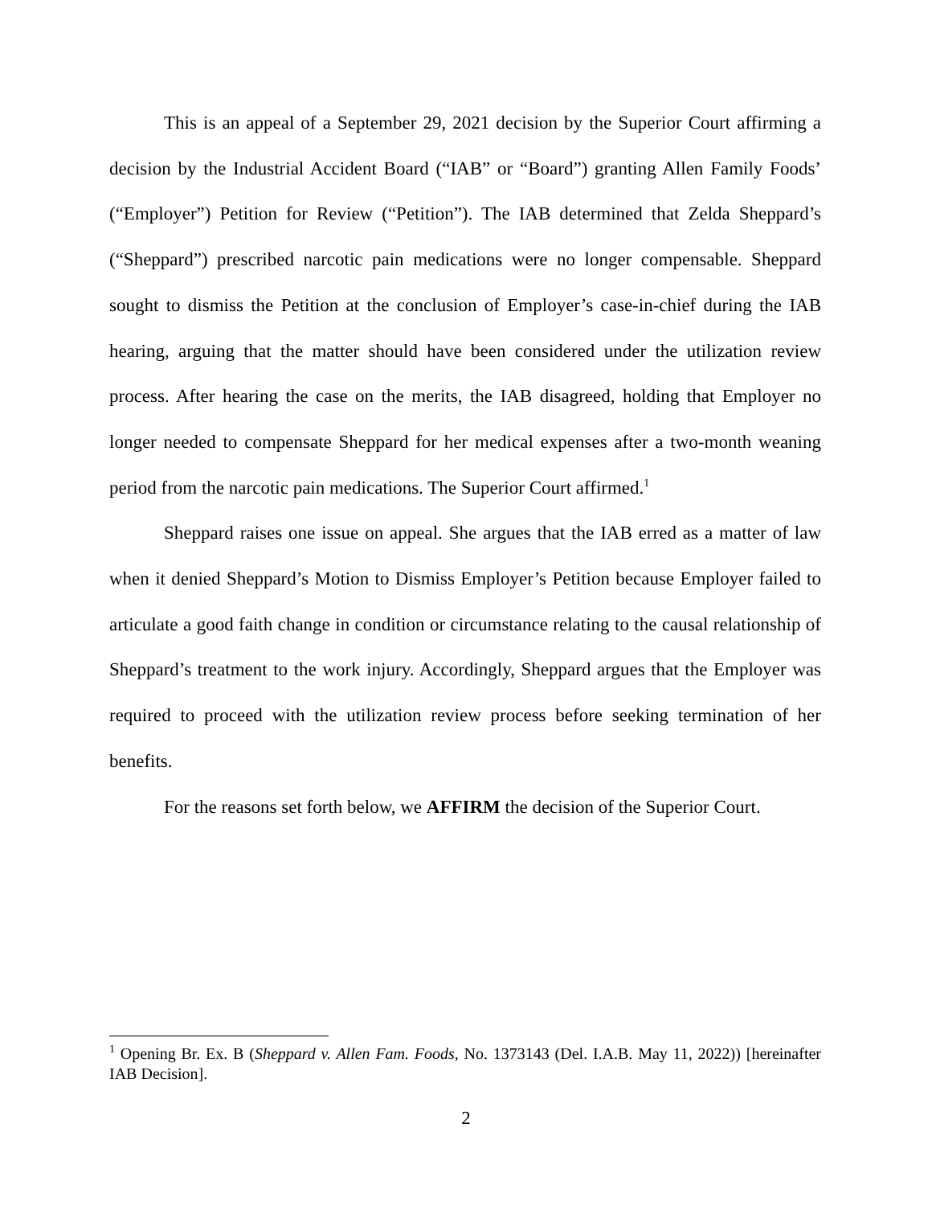This is an appeal of a September 29, 2021 decision by the Superior Court affirming a decision by the Industrial Accident Board (“IAB” or “Board”) granting Allen Family Foods’ (“Employer”) Petition for Review (“Petition”). The IAB determined that Zelda Sheppard’s (“Sheppard”) prescribed narcotic pain medications were no longer compensable. Sheppard sought to dismiss the Petition at the conclusion of Employer’s case-in-chief during the IAB hearing, arguing that the matter should have been considered under the utilization review process. After hearing the case on the merits, the IAB disagreed, holding that Employer no longer needed to compensate Sheppard for her medical expenses after a two-month weaning period from the narcotic pain medications. The Superior Court affirmed.<sup>1</sup>
Sheppard raises one issue on appeal. She argues that the IAB erred as a matter of law when it denied Sheppard’s Motion to Dismiss Employer’s Petition because Employer failed to articulate a good faith change in condition or circumstance relating to the causal relationship of Sheppard’s treatment to the work injury. Accordingly, Sheppard argues that the Employer was required to proceed with the utilization review process before seeking termination of her benefits.
For the reasons set forth below, we AFFIRM the decision of the Superior Court.
<sup>1</sup> Opening Br. Ex. B (Sheppard v. Allen Fam. Foods, No. 1373143 (Del. I.A.B. May 11, 2022)) [hereinafter IAB Decision].
2